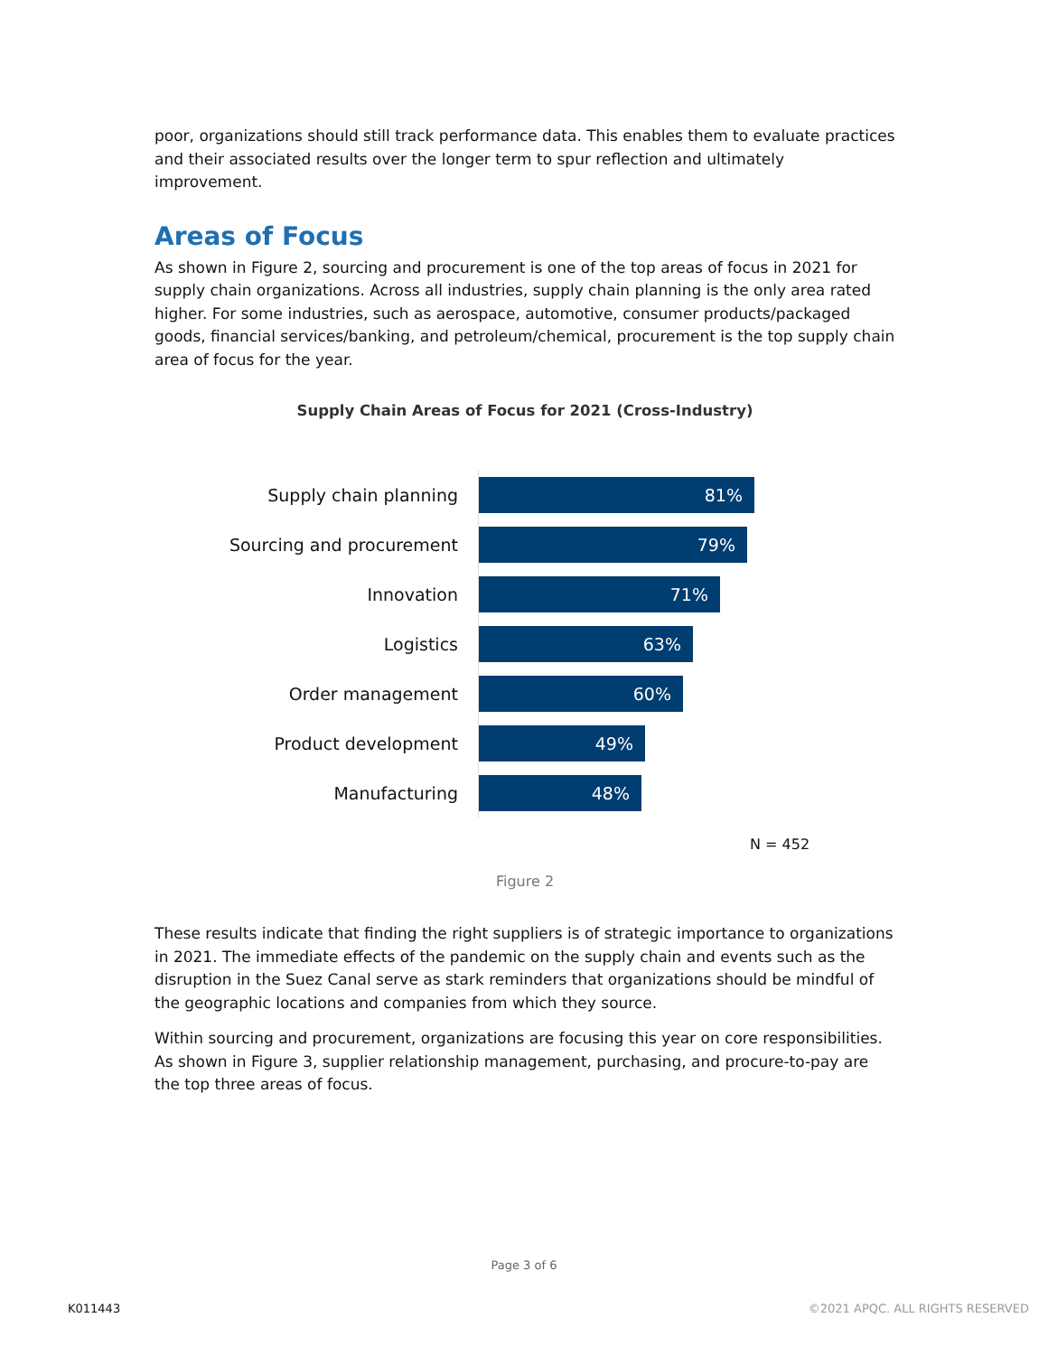poor, organizations should still track performance data. This enables them to evaluate practices and their associated results over the longer term to spur reflection and ultimately improvement.
Areas of Focus
As shown in Figure 2, sourcing and procurement is one of the top areas of focus in 2021 for supply chain organizations. Across all industries, supply chain planning is the only area rated higher. For some industries, such as aerospace, automotive, consumer products/packaged goods, financial services/banking, and petroleum/chemical, procurement is the top supply chain area of focus for the year.
Supply Chain Areas of Focus for 2021 (Cross-Industry)
Supply chain planning
81%
Sourcing and procurement
79%
Innovation
71%
Logistics
63%
Order management
60%
Product development
49%
Manufacturing
48%
N = 452
Figure 2
These results indicate that finding the right suppliers is of strategic importance to organizations in 2021. The immediate effects of the pandemic on the supply chain and events such as the disruption in the Suez Canal serve as stark reminders that organizations should be mindful of the geographic locations and companies from which they source.
Within sourcing and procurement, organizations are focusing this year on core responsibilities. As shown in Figure 3, supplier relationship management, purchasing, and procure-to-pay are the top three areas of focus.
Page 3 of 6
K011443 ©2021 APQC. ALL RIGHTS RESERVED